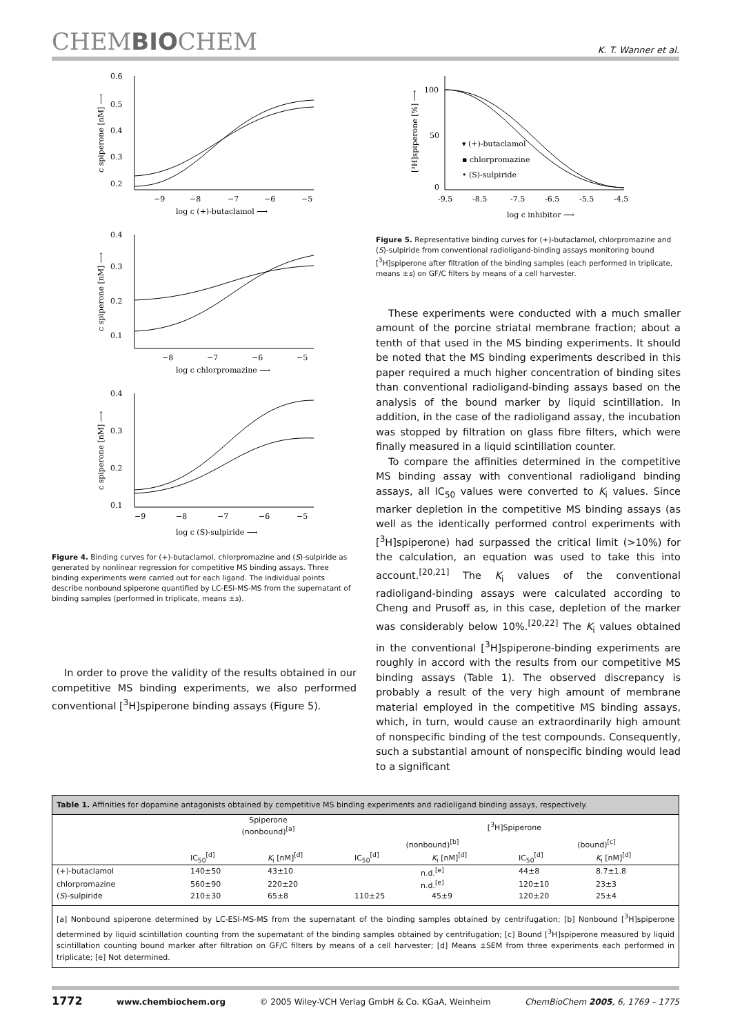CHEMBIOCHEM
K. T. Wanner et al.
0.6
0.5
0.4
0.3
0.2
−9
−8
−7
−6
−5
log c (+)-butaclamol ⟶
c spiperone [nM] ⟶
0.4
0.3
0.2
0.1
−8
−7
−6
−5
log c chlorpromazine ⟶
c spiperone [nM] ⟶
0.4
0.3
0.2
0.1
−9
−8
−7
−6
−5
log c (S)-sulpiride ⟶
c spiperone [nM] ⟶
Figure 4. Binding curves for (+)-butaclamol, chlorpromazine and (S)-sulpiride as generated by nonlinear regression for competitive MS binding assays. Three binding experiments were carried out for each ligand. The individual points describe nonbound spiperone quantified by LC-ESI-MS-MS from the supernatant of binding samples (performed in triplicate, means ±s).
In order to prove the validity of the results obtained in our competitive MS binding experiments, we also performed conventional [<sup>3</sup>H]spiperone binding assays (Figure 5).
100
50
0
-9.5
-8.5
-7.5
-6.5
-5.5
-4.5
log c inhibitor ⟶
[³H]spiperone [%] ⟶
▾ (+)-butaclamol
▪ chlorpromazine
• (S)-sulpiride
Figure 5. Representative binding curves for (+)-butaclamol, chlorpromazine and (S)-sulpiride from conventional radioligand-binding assays monitoring bound [<sup>3</sup>H]spiperone after filtration of the binding samples (each performed in triplicate, means ±s) on GF/C filters by means of a cell harvester.
These experiments were conducted with a much smaller amount of the porcine striatal membrane fraction; about a tenth of that used in the MS binding experiments. It should be noted that the MS binding experiments described in this paper required a much higher concentration of binding sites than conventional radioligand-binding assays based on the analysis of the bound marker by liquid scintillation. In addition, in the case of the radioligand assay, the incubation was stopped by filtration on glass fibre filters, which were finally measured in a liquid scintillation counter.
To compare the affinities determined in the competitive MS binding assay with conventional radioligand binding assays, all IC<sub>50</sub> values were converted to K<sub>i</sub> values. Since marker depletion in the competitive MS binding assays (as well as the identically performed control experiments with [<sup>3</sup>H]spiperone) had surpassed the critical limit (>10%) for the calculation, an equation was used to take this into account.<sup>[20,21]</sup> The K<sub>i</sub> values of the conventional radioligand-binding assays were calculated according to Cheng and Prusoff as, in this case, depletion of the marker was considerably below 10%.<sup>[20,22]</sup> The K<sub>i</sub> values obtained in the conventional [<sup>3</sup>H]spiperone-binding experiments are roughly in accord with the results from our competitive MS binding assays (Table 1). The observed discrepancy is probably a result of the very high amount of membrane material employed in the competitive MS binding assays, which, in turn, would cause an extraordinarily high amount of nonspecific binding of the test compounds. Consequently, such a substantial amount of nonspecific binding would lead to a significant
Table 1. Affinities for dopamine antagonists obtained by competitive MS binding experiments and radioligand binding assays, respectively.
| | Spiperone (nonbound)<sup>[a]</sup> | | [<sup>3</sup>H]Spiperone | | | |
| --- | --- | --- | --- | --- | --- | --- |
| | | | (nonbound)<sup>[b]</sup> | | (bound)<sup>[c]</sup> | |
| | IC<sub>50</sub><sup>[d]</sup> | K<sub>i</sub> [nM]<sup>[d]</sup> | IC<sub>50</sub><sup>[d]</sup> | K<sub>i</sub> [nM]<sup>[d]</sup> | IC<sub>50</sub><sup>[d]</sup> | K<sub>i</sub> [nM]<sup>[d]</sup> |
| (+)-butaclamol | 140±50 | 43±10 | n.d.<sup>[e]</sup> | | 44±8 | 8.7±1.8 |
| chlorpromazine | 560±90 | 220±20 | n.d.<sup>[e]</sup> | | 120±10 | 23±3 |
| ( S )-sulpiride | 210±30 | 65±8 | 110±25 | 45±9 | 120±20 | 25±4 |
[a] Nonbound spiperone determined by LC-ESI-MS-MS from the supernatant of the binding samples obtained by centrifugation; [b] Nonbound [<sup>3</sup>H]spiperone determined by liquid scintillation counting from the supernatant of the binding samples obtained by centrifugation; [c] Bound [<sup>3</sup>H]spiperone measured by liquid scintillation counting bound marker after filtration on GF/C filters by means of a cell harvester; [d] Means ±SEM from three experiments each performed in triplicate; [e] Not determined.
1772 www.chembiochem.org © 2005 Wiley-VCH Verlag GmbH & Co. KGaA, Weinheim ChemBioChem 2005, 6, 1769 – 1775